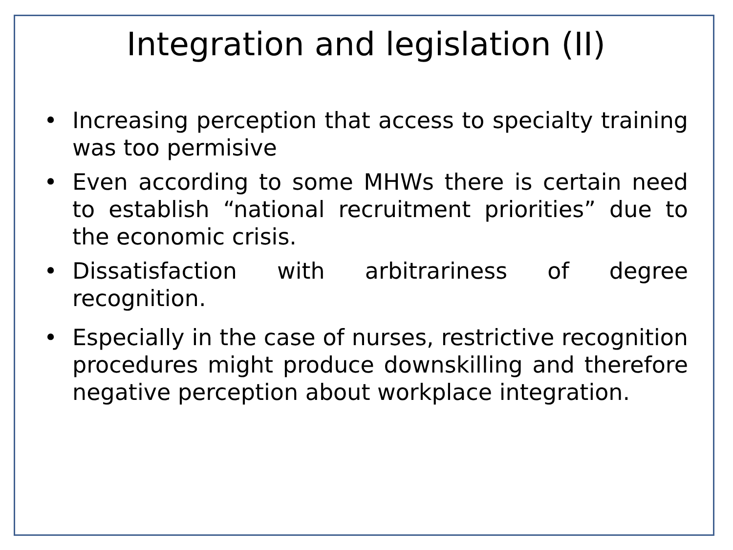Integration and legislation (II)
• Increasing perception that access to specialty training was too permisive
• Even according to some MHWs there is certain need to establish “national recruitment priorities” due to the economic crisis.
• Dissatisfaction with arbitrariness of degree recognition.
• Especially in the case of nurses, restrictive recognition procedures might produce downskilling and therefore negative perception about workplace integration.